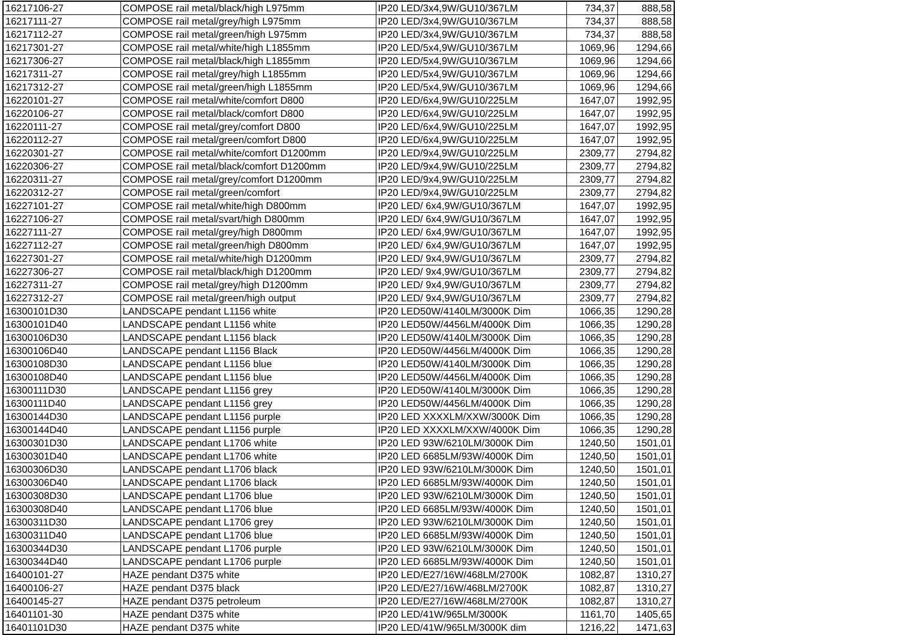| 16217106-27 | COMPOSE rail metal/black/high L975mm | IP20 LED/3x4,9W/GU10/367LM | 734,37 | 888,58 |
| 16217111-27 | COMPOSE rail metal/grey/high L975mm | IP20 LED/3x4,9W/GU10/367LM | 734,37 | 888,58 |
| 16217112-27 | COMPOSE rail metal/green/high L975mm | IP20 LED/3x4,9W/GU10/367LM | 734,37 | 888,58 |
| 16217301-27 | COMPOSE rail metal/white/high L1855mm | IP20 LED/5x4,9W/GU10/367LM | 1069,96 | 1294,66 |
| 16217306-27 | COMPOSE rail metal/black/high L1855mm | IP20 LED/5x4,9W/GU10/367LM | 1069,96 | 1294,66 |
| 16217311-27 | COMPOSE rail metal/grey/high L1855mm | IP20 LED/5x4,9W/GU10/367LM | 1069,96 | 1294,66 |
| 16217312-27 | COMPOSE rail metal/green/high L1855mm | IP20 LED/5x4,9W/GU10/367LM | 1069,96 | 1294,66 |
| 16220101-27 | COMPOSE rail metal/white/comfort D800 | IP20 LED/6x4,9W/GU10/225LM | 1647,07 | 1992,95 |
| 16220106-27 | COMPOSE rail metal/black/comfort D800 | IP20 LED/6x4,9W/GU10/225LM | 1647,07 | 1992,95 |
| 16220111-27 | COMPOSE rail metal/grey/comfort D800 | IP20 LED/6x4,9W/GU10/225LM | 1647,07 | 1992,95 |
| 16220112-27 | COMPOSE rail metal/green/comfort D800 | IP20 LED/6x4,9W/GU10/225LM | 1647,07 | 1992,95 |
| 16220301-27 | COMPOSE rail metal/white/comfort D1200mm | IP20 LED/9x4,9W/GU10/225LM | 2309,77 | 2794,82 |
| 16220306-27 | COMPOSE rail metal/black/comfort D1200mm | IP20 LED/9x4,9W/GU10/225LM | 2309,77 | 2794,82 |
| 16220311-27 | COMPOSE rail metal/grey/comfort D1200mm | IP20 LED/9x4,9W/GU10/225LM | 2309,77 | 2794,82 |
| 16220312-27 | COMPOSE rail metal/green/comfort | IP20 LED/9x4,9W/GU10/225LM | 2309,77 | 2794,82 |
| 16227101-27 | COMPOSE rail metal/white/high D800mm | IP20 LED/ 6x4,9W/GU10/367LM | 1647,07 | 1992,95 |
| 16227106-27 | COMPOSE rail metal/svart/high D800mm | IP20 LED/ 6x4,9W/GU10/367LM | 1647,07 | 1992,95 |
| 16227111-27 | COMPOSE rail metal/grey/high D800mm | IP20 LED/ 6x4,9W/GU10/367LM | 1647,07 | 1992,95 |
| 16227112-27 | COMPOSE rail metal/green/high D800mm | IP20 LED/ 6x4,9W/GU10/367LM | 1647,07 | 1992,95 |
| 16227301-27 | COMPOSE rail metal/white/high D1200mm | IP20 LED/ 9x4,9W/GU10/367LM | 2309,77 | 2794,82 |
| 16227306-27 | COMPOSE rail metal/black/high D1200mm | IP20 LED/ 9x4,9W/GU10/367LM | 2309,77 | 2794,82 |
| 16227311-27 | COMPOSE rail metal/grey/high D1200mm | IP20 LED/ 9x4,9W/GU10/367LM | 2309,77 | 2794,82 |
| 16227312-27 | COMPOSE rail metal/green/high output | IP20 LED/ 9x4,9W/GU10/367LM | 2309,77 | 2794,82 |
| 16300101D30 | LANDSCAPE pendant L1156 white | IP20 LED50W/4140LM/3000K Dim | 1066,35 | 1290,28 |
| 16300101D40 | LANDSCAPE pendant L1156 white | IP20 LED50W/4456LM/4000K Dim | 1066,35 | 1290,28 |
| 16300106D30 | LANDSCAPE pendant L1156 black | IP20 LED50W/4140LM/3000K Dim | 1066,35 | 1290,28 |
| 16300106D40 | LANDSCAPE pendant L1156 Black | IP20 LED50W/4456LM/4000K Dim | 1066,35 | 1290,28 |
| 16300108D30 | LANDSCAPE pendant L1156 blue | IP20 LED50W/4140LM/3000K Dim | 1066,35 | 1290,28 |
| 16300108D40 | LANDSCAPE pendant L1156 blue | IP20 LED50W/4456LM/4000K Dim | 1066,35 | 1290,28 |
| 16300111D30 | LANDSCAPE pendant L1156 grey | IP20 LED50W/4140LM/3000K Dim | 1066,35 | 1290,28 |
| 16300111D40 | LANDSCAPE pendant L1156 grey | IP20 LED50W/4456LM/4000K Dim | 1066,35 | 1290,28 |
| 16300144D30 | LANDSCAPE pendant L1156 purple | IP20 LED XXXXLM/XXW/3000K Dim | 1066,35 | 1290,28 |
| 16300144D40 | LANDSCAPE pendant L1156 purple | IP20 LED XXXXLM/XXW/4000K Dim | 1066,35 | 1290,28 |
| 16300301D30 | LANDSCAPE pendant L1706 white | IP20 LED 93W/6210LM/3000K Dim | 1240,50 | 1501,01 |
| 16300301D40 | LANDSCAPE pendant L1706 white | IP20 LED 6685LM/93W/4000K Dim | 1240,50 | 1501,01 |
| 16300306D30 | LANDSCAPE pendant L1706 black | IP20 LED 93W/6210LM/3000K Dim | 1240,50 | 1501,01 |
| 16300306D40 | LANDSCAPE pendant L1706 black | IP20 LED 6685LM/93W/4000K Dim | 1240,50 | 1501,01 |
| 16300308D30 | LANDSCAPE pendant L1706 blue | IP20 LED 93W/6210LM/3000K Dim | 1240,50 | 1501,01 |
| 16300308D40 | LANDSCAPE pendant L1706 blue | IP20 LED 6685LM/93W/4000K Dim | 1240,50 | 1501,01 |
| 16300311D30 | LANDSCAPE pendant L1706 grey | IP20 LED 93W/6210LM/3000K Dim | 1240,50 | 1501,01 |
| 16300311D40 | LANDSCAPE pendant L1706 blue | IP20 LED 6685LM/93W/4000K Dim | 1240,50 | 1501,01 |
| 16300344D30 | LANDSCAPE pendant L1706 purple | IP20 LED 93W/6210LM/3000K Dim | 1240,50 | 1501,01 |
| 16300344D40 | LANDSCAPE pendant L1706 purple | IP20 LED 6685LM/93W/4000K Dim | 1240,50 | 1501,01 |
| 16400101-27 | HAZE pendant D375 white | IP20 LED/E27/16W/468LM/2700K | 1082,87 | 1310,27 |
| 16400106-27 | HAZE pendant D375 black | IP20 LED/E27/16W/468LM/2700K | 1082,87 | 1310,27 |
| 16400145-27 | HAZE pendant D375 petroleum | IP20 LED/E27/16W/468LM/2700K | 1082,87 | 1310,27 |
| 16401101-30 | HAZE pendant D375 white | IP20 LED/41W/965LM/3000K | 1161,70 | 1405,65 |
| 16401101D30 | HAZE pendant D375 white | IP20 LED/41W/965LM/3000K dim | 1216,22 | 1471,63 |